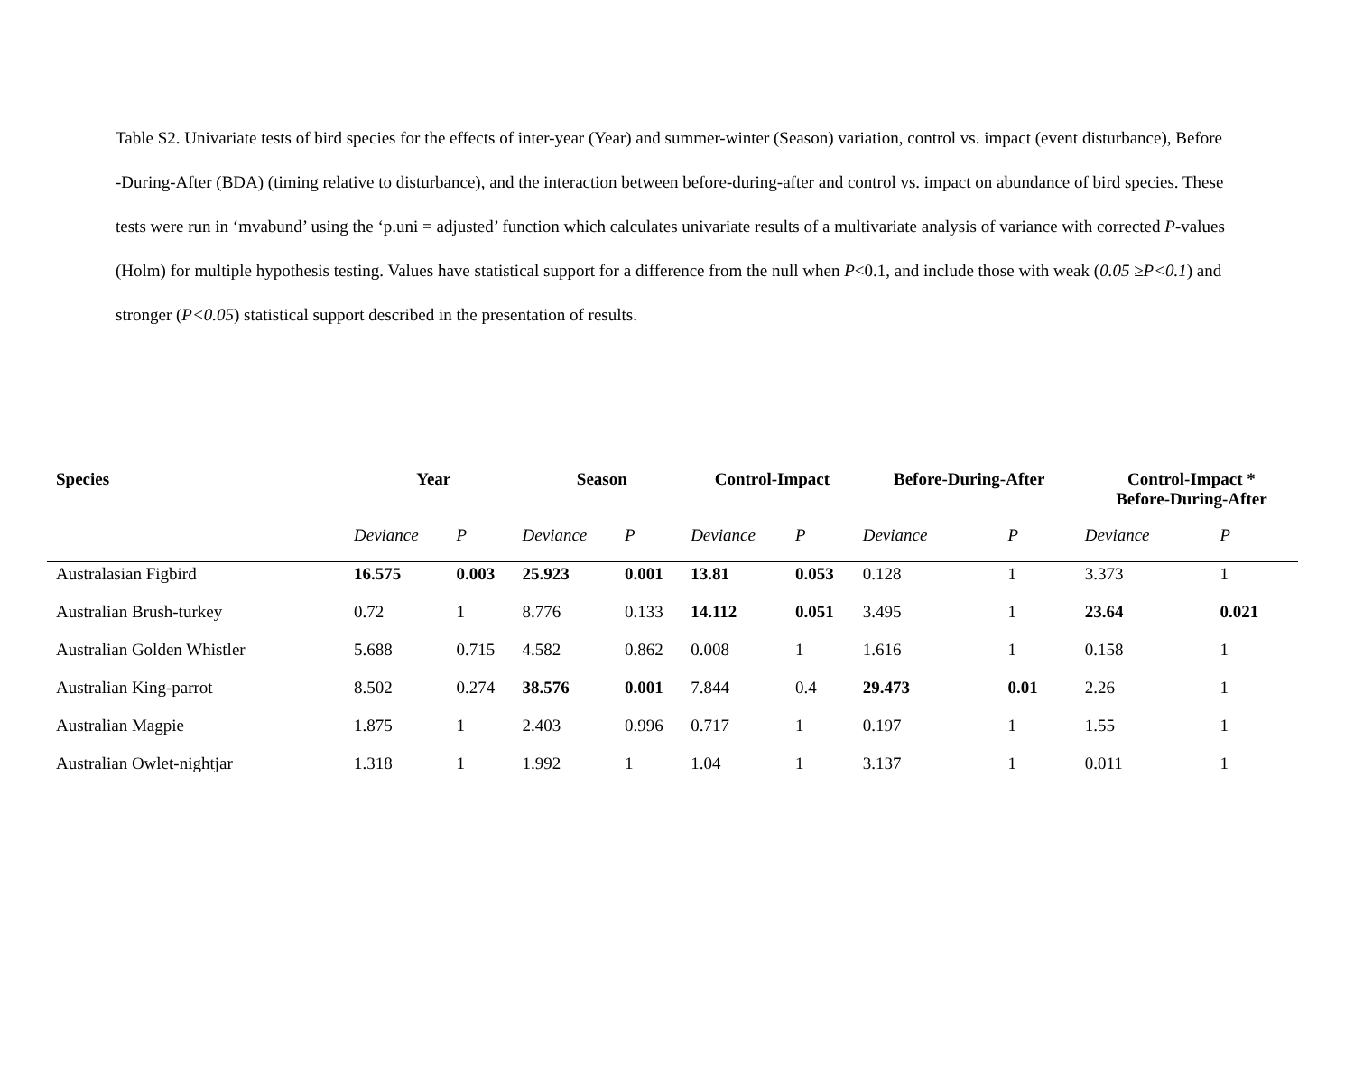Table S2. Univariate tests of bird species for the effects of inter-year (Year) and summer-winter (Season) variation, control vs. impact (event disturbance), Before -During-After (BDA) (timing relative to disturbance), and the interaction between before-during-after and control vs. impact on abundance of bird species. These tests were run in ‘mvabund’ using the ‘p.uni = adjusted’ function which calculates univariate results of a multivariate analysis of variance with corrected P-values (Holm) for multiple hypothesis testing. Values have statistical support for a difference from the null when P<0.1, and include those with weak (0.05 ≥P<0.1) and stronger (P<0.05) statistical support described in the presentation of results.
| Species | Year | | Season | | Control-Impact | | Before-During-After | | Control-Impact * Before-During-After | |
| --- | --- | --- | --- | --- | --- | --- | --- | --- | --- | --- |
| | Deviance | P | Deviance | P | Deviance | P | Deviance | P | Deviance | P |
| Australasian Figbird | 16.575 | 0.003 | 25.923 | 0.001 | 13.81 | 0.053 | 0.128 | 1 | 3.373 | 1 |
| Australian Brush-turkey | 0.72 | 1 | 8.776 | 0.133 | 14.112 | 0.051 | 3.495 | 1 | 23.64 | 0.021 |
| Australian Golden Whistler | 5.688 | 0.715 | 4.582 | 0.862 | 0.008 | 1 | 1.616 | 1 | 0.158 | 1 |
| Australian King-parrot | 8.502 | 0.274 | 38.576 | 0.001 | 7.844 | 0.4 | 29.473 | 0.01 | 2.26 | 1 |
| Australian Magpie | 1.875 | 1 | 2.403 | 0.996 | 0.717 | 1 | 0.197 | 1 | 1.55 | 1 |
| Australian Owlet-nightjar | 1.318 | 1 | 1.992 | 1 | 1.04 | 1 | 3.137 | 1 | 0.011 | 1 |